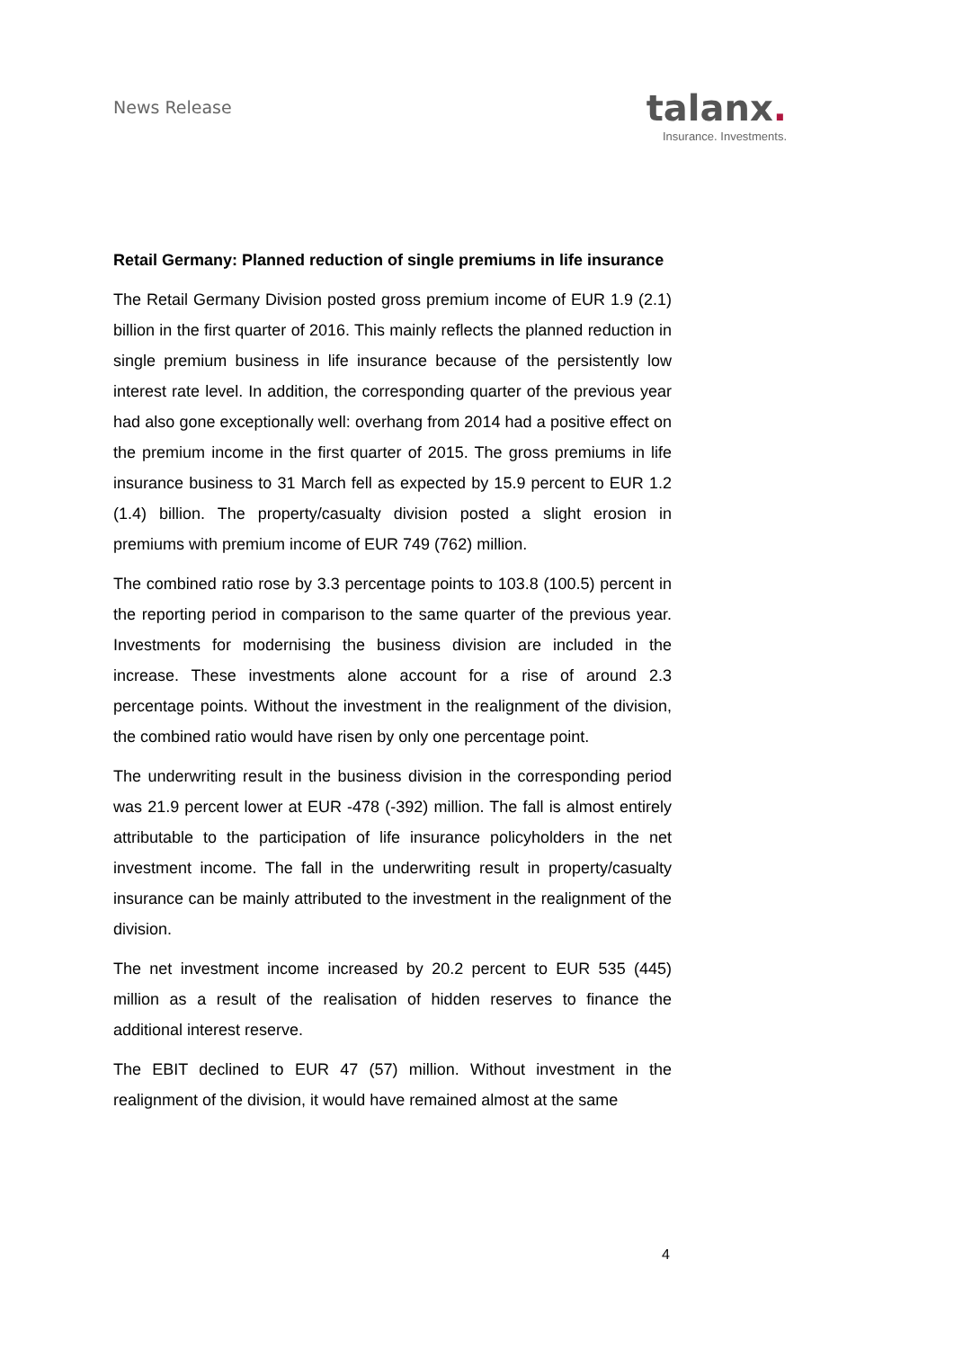News Release
talanx.
Insurance. Investments.
Retail Germany: Planned reduction of single premiums in life insurance
The Retail Germany Division posted gross premium income of EUR 1.9 (2.1) billion in the first quarter of 2016. This mainly reflects the planned reduction in single premium business in life insurance because of the persistently low interest rate level. In addition, the corresponding quarter of the previous year had also gone exceptionally well: overhang from 2014 had a positive effect on the premium income in the first quarter of 2015. The gross premiums in life insurance business to 31 March fell as expected by 15.9 percent to EUR 1.2 (1.4) billion. The property/casualty division posted a slight erosion in premiums with premium income of EUR 749 (762) million.
The combined ratio rose by 3.3 percentage points to 103.8 (100.5) percent in the reporting period in comparison to the same quarter of the previous year. Investments for modernising the business division are included in the increase. These investments alone account for a rise of around 2.3 percentage points. Without the investment in the realignment of the division, the combined ratio would have risen by only one percentage point.
The underwriting result in the business division in the corresponding period was 21.9 percent lower at EUR -478 (-392) million. The fall is almost entirely attributable to the participation of life insurance policyholders in the net investment income. The fall in the underwriting result in property/casualty insurance can be mainly attributed to the investment in the realignment of the division.
The net investment income increased by 20.2 percent to EUR 535 (445) million as a result of the realisation of hidden reserves to finance the additional interest reserve.
The EBIT declined to EUR 47 (57) million. Without investment in the realignment of the division, it would have remained almost at the same
4